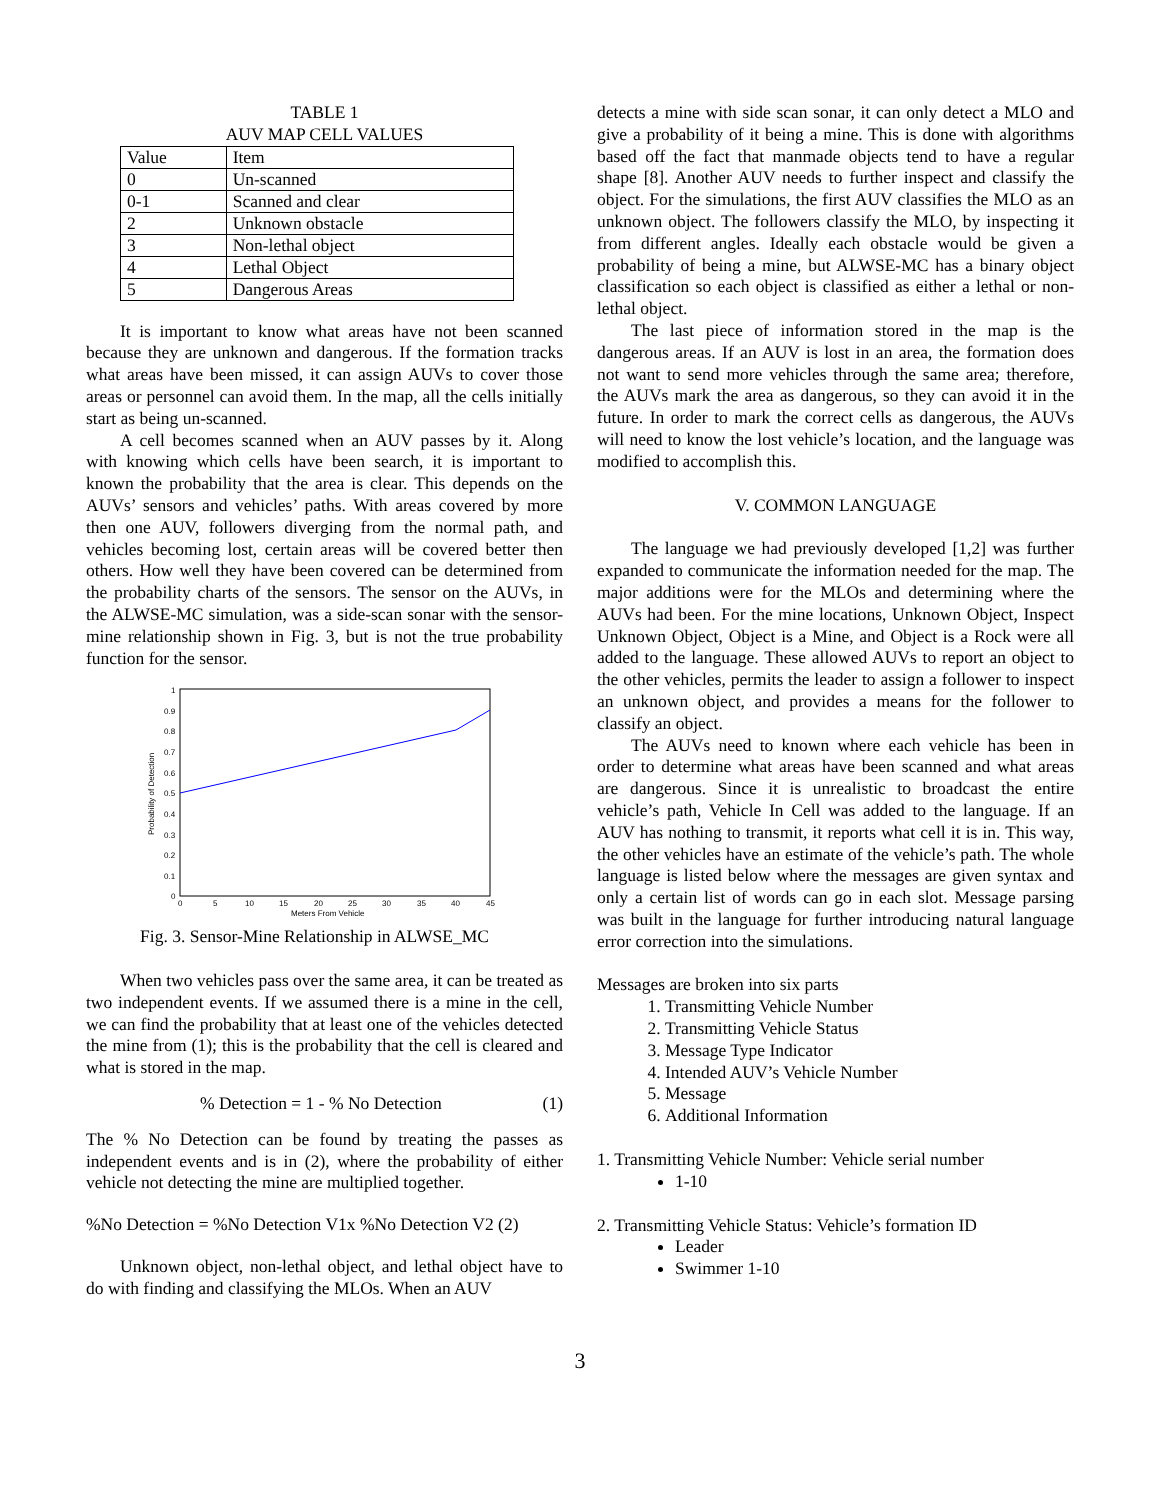TABLE 1
AUV MAP CELL VALUES
| Value | Item |
| --- | --- |
| 0 | Un-scanned |
| 0-1 | Scanned and clear |
| 2 | Unknown obstacle |
| 3 | Non-lethal object |
| 4 | Lethal Object |
| 5 | Dangerous Areas |
It is important to know what areas have not been scanned because they are unknown and dangerous. If the formation tracks what areas have been missed, it can assign AUVs to cover those areas or personnel can avoid them. In the map, all the cells initially start as being un-scanned.
A cell becomes scanned when an AUV passes by it. Along with knowing which cells have been search, it is important to known the probability that the area is clear. This depends on the AUVs’ sensors and vehicles’ paths. With areas covered by more then one AUV, followers diverging from the normal path, and vehicles becoming lost, certain areas will be covered better then others. How well they have been covered can be determined from the probability charts of the sensors. The sensor on the AUVs, in the ALWSE-MC simulation, was a side-scan sonar with the sensor-mine relationship shown in Fig. 3, but is not the true probability function for the sensor.
1
0.9
0.8
0.7
0.6
0.5
0.4
0.3
0.2
0.1
0
0
5
10
15
20
25
30
35
40
45
Meters From Vehicle
Probability of Detection
Fig. 3. Sensor-Mine Relationship in ALWSE_MC
When two vehicles pass over the same area, it can be treated as two independent events. If we assumed there is a mine in the cell, we can find the probability that at least one of the vehicles detected the mine from (1); this is the probability that the cell is cleared and what is stored in the map.
% Detection = 1 - % No Detection (1)
The % No Detection can be found by treating the passes as independent events and is in (2), where the probability of either vehicle not detecting the mine are multiplied together.
%No Detection = %No Detection V1x %No Detection V2 (2)
Unknown object, non-lethal object, and lethal object have to do with finding and classifying the MLOs. When an AUV
detects a mine with side scan sonar, it can only detect a MLO and give a probability of it being a mine. This is done with algorithms based off the fact that manmade objects tend to have a regular shape [8]. Another AUV needs to further inspect and classify the object. For the simulations, the first AUV classifies the MLO as an unknown object. The followers classify the MLO, by inspecting it from different angles. Ideally each obstacle would be given a probability of being a mine, but ALWSE-MC has a binary object classification so each object is classified as either a lethal or non-lethal object.
The last piece of information stored in the map is the dangerous areas. If an AUV is lost in an area, the formation does not want to send more vehicles through the same area; therefore, the AUVs mark the area as dangerous, so they can avoid it in the future. In order to mark the correct cells as dangerous, the AUVs will need to know the lost vehicle’s location, and the language was modified to accomplish this.
V. COMMON LANGUAGE
The language we had previously developed [1,2] was further expanded to communicate the information needed for the map. The major additions were for the MLOs and determining where the AUVs had been. For the mine locations, Unknown Object, Inspect Unknown Object, Object is a Mine, and Object is a Rock were all added to the language. These allowed AUVs to report an object to the other vehicles, permits the leader to assign a follower to inspect an unknown object, and provides a means for the follower to classify an object.
The AUVs need to known where each vehicle has been in order to determine what areas have been scanned and what areas are dangerous. Since it is unrealistic to broadcast the entire vehicle’s path, Vehicle In Cell was added to the language. If an AUV has nothing to transmit, it reports what cell it is in. This way, the other vehicles have an estimate of the vehicle’s path. The whole language is listed below where the messages are given syntax and only a certain list of words can go in each slot. Message parsing was built in the language for further introducing natural language error correction into the simulations.
Messages are broken into six parts
1. Transmitting Vehicle Number
2. Transmitting Vehicle Status
3. Message Type Indicator
4. Intended AUV’s Vehicle Number
5. Message
6. Additional Information
1. Transmitting Vehicle Number: Vehicle serial number
1-10
2. Transmitting Vehicle Status: Vehicle’s formation ID
Leader
Swimmer 1-10
3